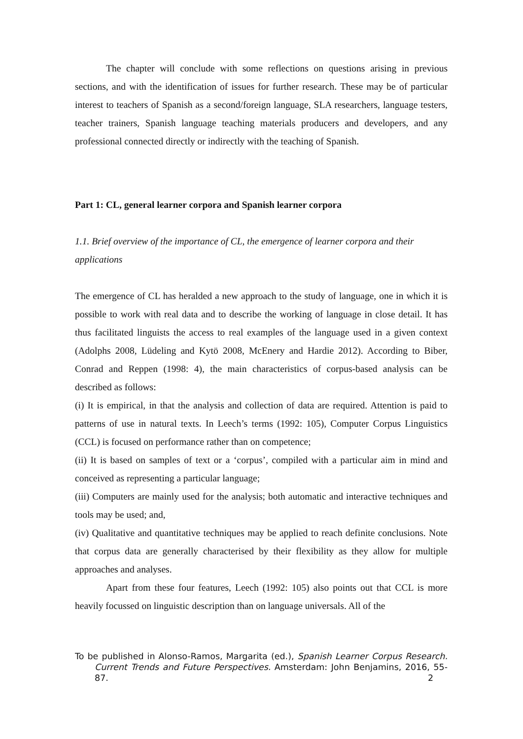The chapter will conclude with some reflections on questions arising in previous sections, and with the identification of issues for further research. These may be of particular interest to teachers of Spanish as a second/foreign language, SLA researchers, language testers, teacher trainers, Spanish language teaching materials producers and developers, and any professional connected directly or indirectly with the teaching of Spanish.
Part 1: CL, general learner corpora and Spanish learner corpora
1.1. Brief overview of the importance of CL, the emergence of learner corpora and their applications
The emergence of CL has heralded a new approach to the study of language, one in which it is possible to work with real data and to describe the working of language in close detail. It has thus facilitated linguists the access to real examples of the language used in a given context (Adolphs 2008, Lüdeling and Kytö 2008, McEnery and Hardie 2012). According to Biber, Conrad and Reppen (1998: 4), the main characteristics of corpus-based analysis can be described as follows:
(i) It is empirical, in that the analysis and collection of data are required. Attention is paid to patterns of use in natural texts. In Leech’s terms (1992: 105), Computer Corpus Linguistics (CCL) is focused on performance rather than on competence;
(ii) It is based on samples of text or a ‘corpus’, compiled with a particular aim in mind and conceived as representing a particular language;
(iii) Computers are mainly used for the analysis; both automatic and interactive techniques and tools may be used; and,
(iv) Qualitative and quantitative techniques may be applied to reach definite conclusions. Note that corpus data are generally characterised by their flexibility as they allow for multiple approaches and analyses.
Apart from these four features, Leech (1992: 105) also points out that CCL is more heavily focussed on linguistic description than on language universals. All of the
To be published in Alonso-Ramos, Margarita (ed.), Spanish Learner Corpus Research. Current Trends and Future Perspectives. Amsterdam: John Benjamins, 2016, 55-87. 2